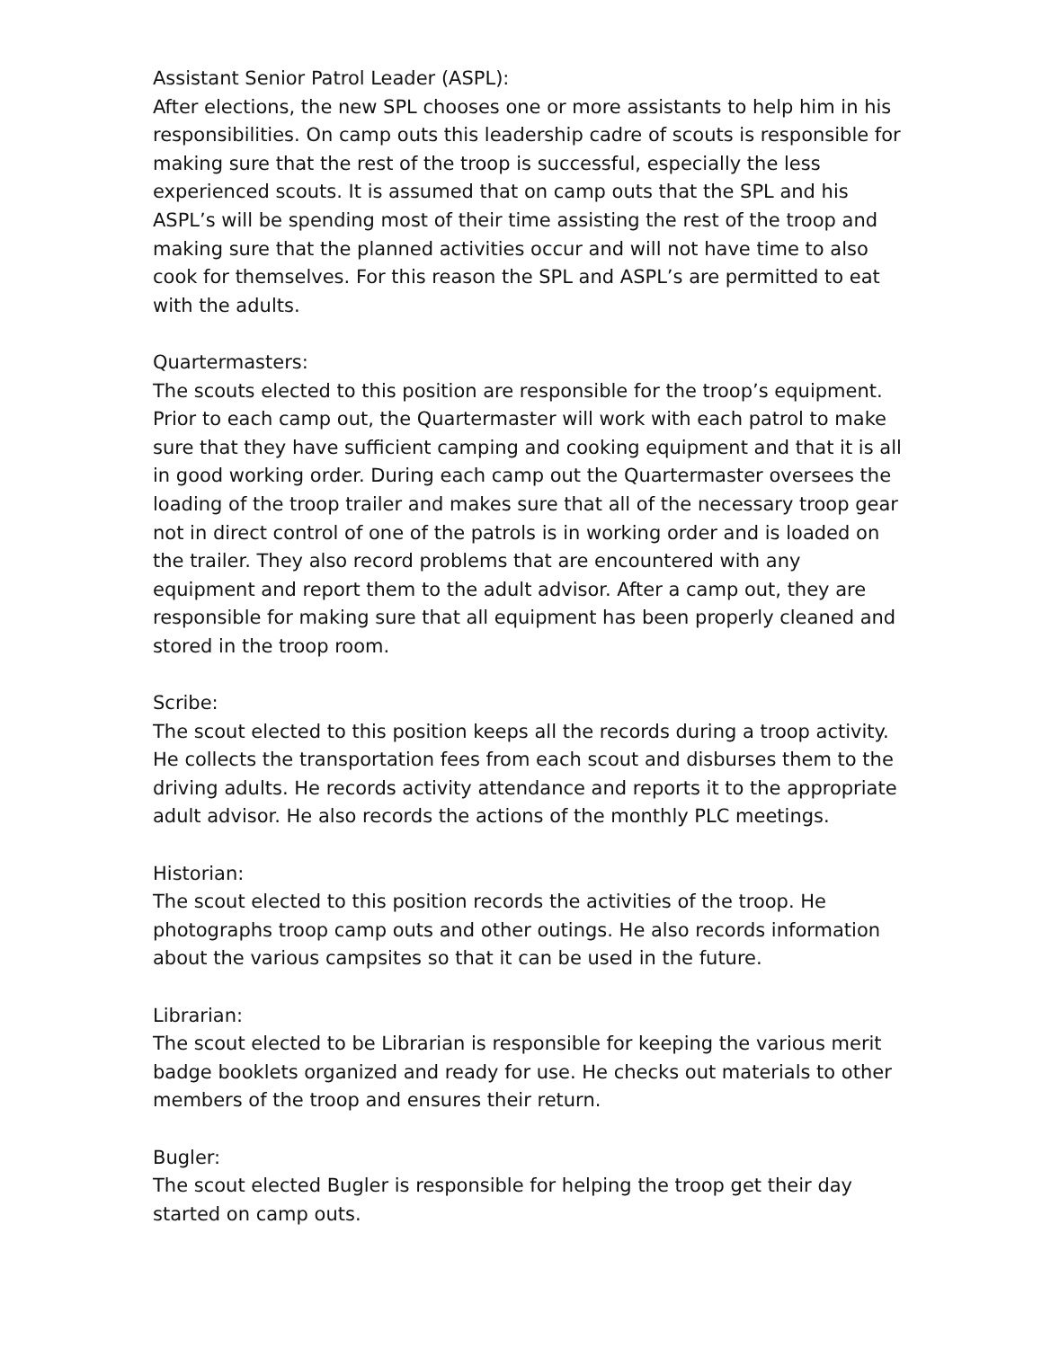Assistant Senior Patrol Leader (ASPL): After elections, the new SPL chooses one or more assistants to help him in his responsibilities. On camp outs this leadership cadre of scouts is responsible for making sure that the rest of the troop is successful, especially the less experienced scouts. It is assumed that on camp outs that the SPL and his ASPL’s will be spending most of their time assisting the rest of the troop and making sure that the planned activities occur and will not have time to also cook for themselves. For this reason the SPL and ASPL’s are permitted to eat with the adults.
Quartermasters: The scouts elected to this position are responsible for the troop’s equipment. Prior to each camp out, the Quartermaster will work with each patrol to make sure that they have sufficient camping and cooking equipment and that it is all in good working order. During each camp out the Quartermaster oversees the loading of the troop trailer and makes sure that all of the necessary troop gear not in direct control of one of the patrols is in working order and is loaded on the trailer. They also record problems that are encountered with any equipment and report them to the adult advisor. After a camp out, they are responsible for making sure that all equipment has been properly cleaned and stored in the troop room.
Scribe: The scout elected to this position keeps all the records during a troop activity. He collects the transportation fees from each scout and disburses them to the driving adults. He records activity attendance and reports it to the appropriate adult advisor. He also records the actions of the monthly PLC meetings.
Historian: The scout elected to this position records the activities of the troop. He photographs troop camp outs and other outings. He also records information about the various campsites so that it can be used in the future.
Librarian: The scout elected to be Librarian is responsible for keeping the various merit badge booklets organized and ready for use. He checks out materials to other members of the troop and ensures their return.
Bugler: The scout elected Bugler is responsible for helping the troop get their day started on camp outs.